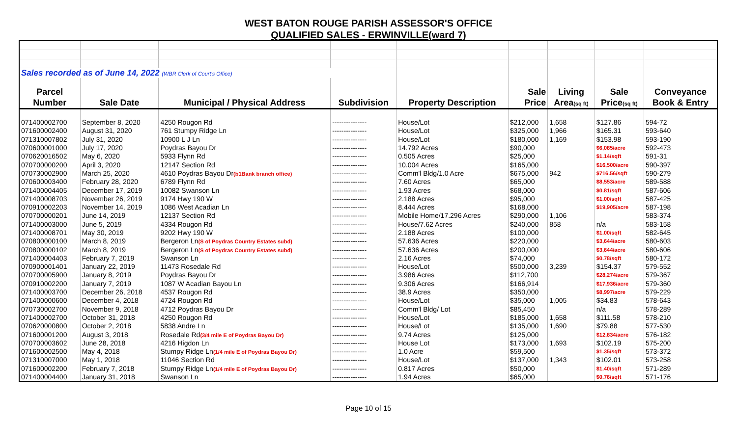WEST BATON ROUGE PARISH ASSESSOR'S OFFICE
QUALIFIED SALES - ERWINVILLE(ward 7)
| Sales recorded as of June 14, 2022 (WBR Clerk of Court's Office) | | | | | | | | |
| Parcel | | | | | Sale | Living | Sale | Conveyance |
| Number | Sale Date | Municipal / Physical Address | Subdivision | Property Description | Price | Area (sq ft) | Price (sq ft) | Book & Entry |
| 071400002700 | September 8, 2020 | 4250 Rougon Rd | --------------- | House/Lot | $212,000 | 1,658 | $127.86 | 594-72 |
| 071600002400 | August 31, 2020 | 761 Stumpy Ridge Ln | --------------- | House/Lot | $325,000 | 1,966 | $165.31 | 593-640 |
| 071310007802 | July 31, 2020 | 10900 L J Ln | --------------- | House/Lot | $180,000 | 1,169 | $153.98 | 593-190 |
| 070600001000 | July 17, 2020 | Poydras Bayou Dr | --------------- | 14.792 Acres | $90,000 | | $6,085/acre | 592-473 |
| 070620016502 | May 6, 2020 | 5933 Flynn Rd | --------------- | 0.505 Acres | $25,000 | | $1.14/sqft | 591-31 |
| 070700000200 | April 3, 2020 | 12147 Section Rd | --------------- | 10.004 Acres | $165,000 | | $16,500/acre | 590-397 |
| 070730002900 | March 25, 2020 | 4610 Poydras Bayou Dr (b1Bank branch office) | --------------- | Comm'l Bldg/1.0 Acre | $675,000 | 942 | $716.56/sqft | 590-279 |
| 070600003400 | February 28, 2020 | 6789 Flynn Rd | --------------- | 7.60 Acres | $65,000 | | $8,553/acre | 589-588 |
| 071400004405 | December 17, 2019 | 10082 Swanson Ln | --------------- | 1.93 Acres | $68,000 | | $0.81/sqft | 587-606 |
| 071400008703 | November 26, 2019 | 9174 Hwy 190 W | --------------- | 2.188 Acres | $95,000 | | $1.00/sqft | 587-425 |
| 070910002203 | November 14, 2019 | 1086 West Acadian Ln | --------------- | 8.444 Acres | $168,000 | | $19,905/acre | 587-198 |
| 070700000201 | June 14, 2019 | 12137 Section Rd | --------------- | Mobile Home/17.296 Acres | $290,000 | 1,106 | | 583-374 |
| 071400003000 | June 5, 2019 | 4334 Rougon Rd | --------------- | House/7.62 Acres | $240,000 | 858 | n/a | 583-158 |
| 071400008701 | May 30, 2019 | 9202 Hwy 190 W | --------------- | 2.188 Acres | $100,000 | | $1.00/sqft | 582-645 |
| 070800000100 | March 8, 2019 | Bergeron Ln (S of Poydras Country Estates subd) | --------------- | 57.636 Acres | $220,000 | | $3,644/acre | 580-603 |
| 070800000102 | March 8, 2019 | Bergeron Ln (S of Poydras Country Estates subd) | --------------- | 57.636 Acres | $200,000 | | $3,644/acre | 580-606 |
| 071400004403 | February 7, 2019 | Swanson Ln | --------------- | 2.16 Acres | $74,000 | | $0.78/sqft | 580-172 |
| 070900001401 | January 22, 2019 | 11473 Rosedale Rd | --------------- | House/Lot | $500,000 | 3,239 | $154.37 | 579-552 |
| 070700005900 | January 8, 2019 | Poydras Bayou Dr | --------------- | 3.986 Acres | $112,700 | | $28,274/acre | 579-367 |
| 070910002200 | January 7, 2019 | 1087 W Acadian Bayou Ln | --------------- | 9.306 Acres | $166,914 | | $17,936/acre | 579-360 |
| 071400003700 | December 26, 2018 | 4537 Rougon Rd | --------------- | 38.9 Acres | $350,000 | | $8,997/acre | 579-229 |
| 071400000600 | December 4, 2018 | 4724 Rougon Rd | --------------- | House/Lot | $35,000 | 1,005 | $34.83 | 578-643 |
| 070730002700 | November 9, 2018 | 4712 Poydras Bayou Dr | --------------- | Comm'l Bldg/ Lot | $85,450 | | n/a | 578-289 |
| 071400002700 | October 31, 2018 | 4250 Rougon Rd | --------------- | House/Lot | $185,000 | 1,658 | $111.58 | 578-210 |
| 070620000800 | October 2, 2018 | 5838 Andre Ln | --------------- | House/Lot | $135,000 | 1,690 | $79.88 | 577-530 |
| 071600001200 | August 3, 2018 | Rosedale Rd (3/4 mile E of Poydras Bayou Dr) | --------------- | 9.74 Acres | $125,000 | | $12,834/acre | 576-182 |
| 070700003602 | June 28, 2018 | 4216 Higdon Ln | --------------- | House Lot | $173,000 | 1,693 | $102.19 | 575-200 |
| 071600002500 | May 4, 2018 | Stumpy Ridge Ln (1/4 mile E of Poydras Bayou Dr) | --------------- | 1.0 Acre | $59,500 | | $1.35/sqft | 573-372 |
| 071310007000 | May 1, 2018 | 11046 Section Rd | --------------- | House/Lot | $137,000 | 1,343 | $102.01 | 573-258 |
| 071600002200 | February 7, 2018 | Stumpy Ridge Ln (1/4 mile E of Poydras Bayou Dr) | --------------- | 0.817 Acres | $50,000 | | $1.40/sqft | 571-289 |
| 071400004400 | January 31, 2018 | Swanson Ln | --------------- | 1.94 Acres | $65,000 | | $0.76/sqft | 571-176 |
Page 10 of 15